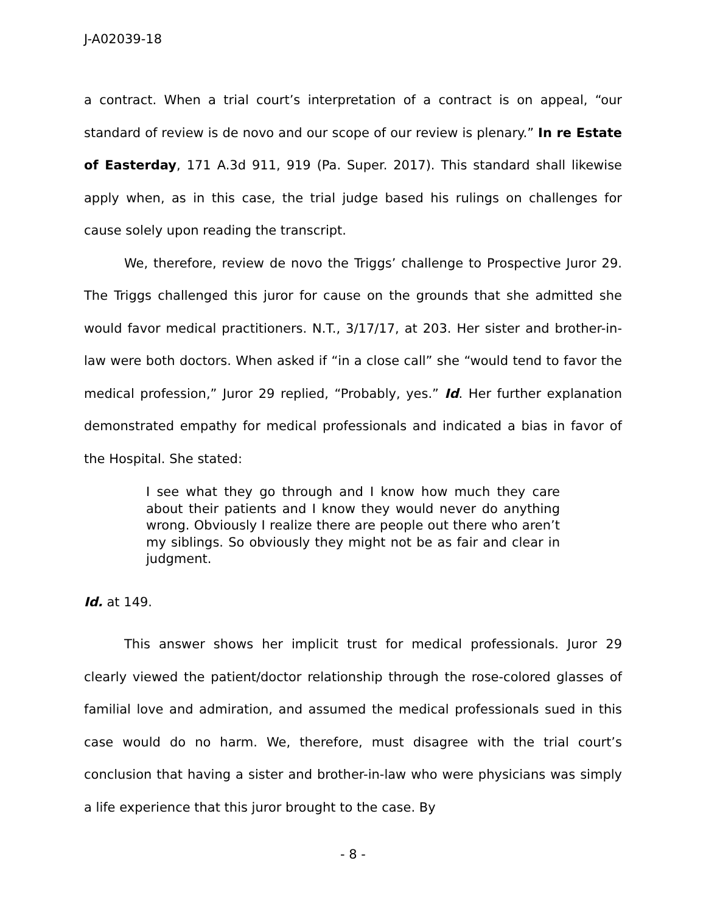J-A02039-18
a contract. When a trial court’s interpretation of a contract is on appeal, “our standard of review is de novo and our scope of our review is plenary.” In re Estate of Easterday, 171 A.3d 911, 919 (Pa. Super. 2017). This standard shall likewise apply when, as in this case, the trial judge based his rulings on challenges for cause solely upon reading the transcript.
We, therefore, review de novo the Triggs’ challenge to Prospective Juror 29. The Triggs challenged this juror for cause on the grounds that she admitted she would favor medical practitioners. N.T., 3/17/17, at 203. Her sister and brother-in-law were both doctors. When asked if “in a close call” she “would tend to favor the medical profession,” Juror 29 replied, “Probably, yes.” Id. Her further explanation demonstrated empathy for medical professionals and indicated a bias in favor of the Hospital. She stated:
I see what they go through and I know how much they care about their patients and I know they would never do anything wrong. Obviously I realize there are people out there who aren’t my siblings. So obviously they might not be as fair and clear in judgment.
Id. at 149.
This answer shows her implicit trust for medical professionals. Juror 29 clearly viewed the patient/doctor relationship through the rose-colored glasses of familial love and admiration, and assumed the medical professionals sued in this case would do no harm. We, therefore, must disagree with the trial court’s conclusion that having a sister and brother-in-law who were physicians was simply a life experience that this juror brought to the case. By
- 8 -